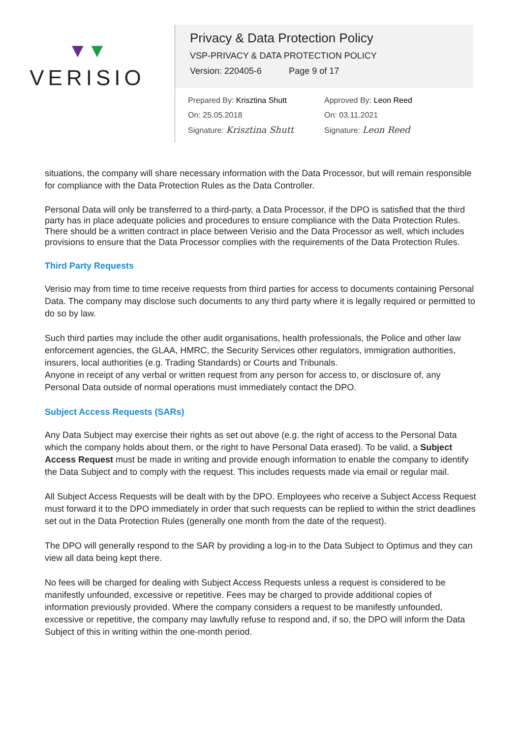▼▼
VERISIO
Privacy & Data Protection Policy
VSP-PRIVACY & DATA PROTECTION POLICY
Version: 220405-6 Page 9 of 17
Prepared By: Krisztina Shutt
On: 25.05.2018
Signature: Krisztina Shutt
Approved By: Leon Reed
On: 03.11.2021
Signature: Leon Reed
situations, the company will share necessary information with the Data Processor, but will remain responsible for compliance with the Data Protection Rules as the Data Controller.
Personal Data will only be transferred to a third-party, a Data Processor, if the DPO is satisfied that the third party has in place adequate policies and procedures to ensure compliance with the Data Protection Rules. There should be a written contract in place between Verisio and the Data Processor as well, which includes provisions to ensure that the Data Processor complies with the requirements of the Data Protection Rules.
Third Party Requests
Verisio may from time to time receive requests from third parties for access to documents containing Personal Data. The company may disclose such documents to any third party where it is legally required or permitted to do so by law.
Such third parties may include the other audit organisations, health professionals, the Police and other law enforcement agencies, the GLAA, HMRC, the Security Services other regulators, immigration authorities, insurers, local authorities (e.g. Trading Standards) or Courts and Tribunals.
Anyone in receipt of any verbal or written request from any person for access to, or disclosure of, any Personal Data outside of normal operations must immediately contact the DPO.
Subject Access Requests (SARs)
Any Data Subject may exercise their rights as set out above (e.g. the right of access to the Personal Data which the company holds about them, or the right to have Personal Data erased). To be valid, a Subject Access Request must be made in writing and provide enough information to enable the company to identify the Data Subject and to comply with the request. This includes requests made via email or regular mail.
All Subject Access Requests will be dealt with by the DPO. Employees who receive a Subject Access Request must forward it to the DPO immediately in order that such requests can be replied to within the strict deadlines set out in the Data Protection Rules (generally one month from the date of the request).
The DPO will generally respond to the SAR by providing a log-in to the Data Subject to Optimus and they can view all data being kept there.
No fees will be charged for dealing with Subject Access Requests unless a request is considered to be manifestly unfounded, excessive or repetitive. Fees may be charged to provide additional copies of information previously provided. Where the company considers a request to be manifestly unfounded, excessive or repetitive, the company may lawfully refuse to respond and, if so, the DPO will inform the Data Subject of this in writing within the one-month period.